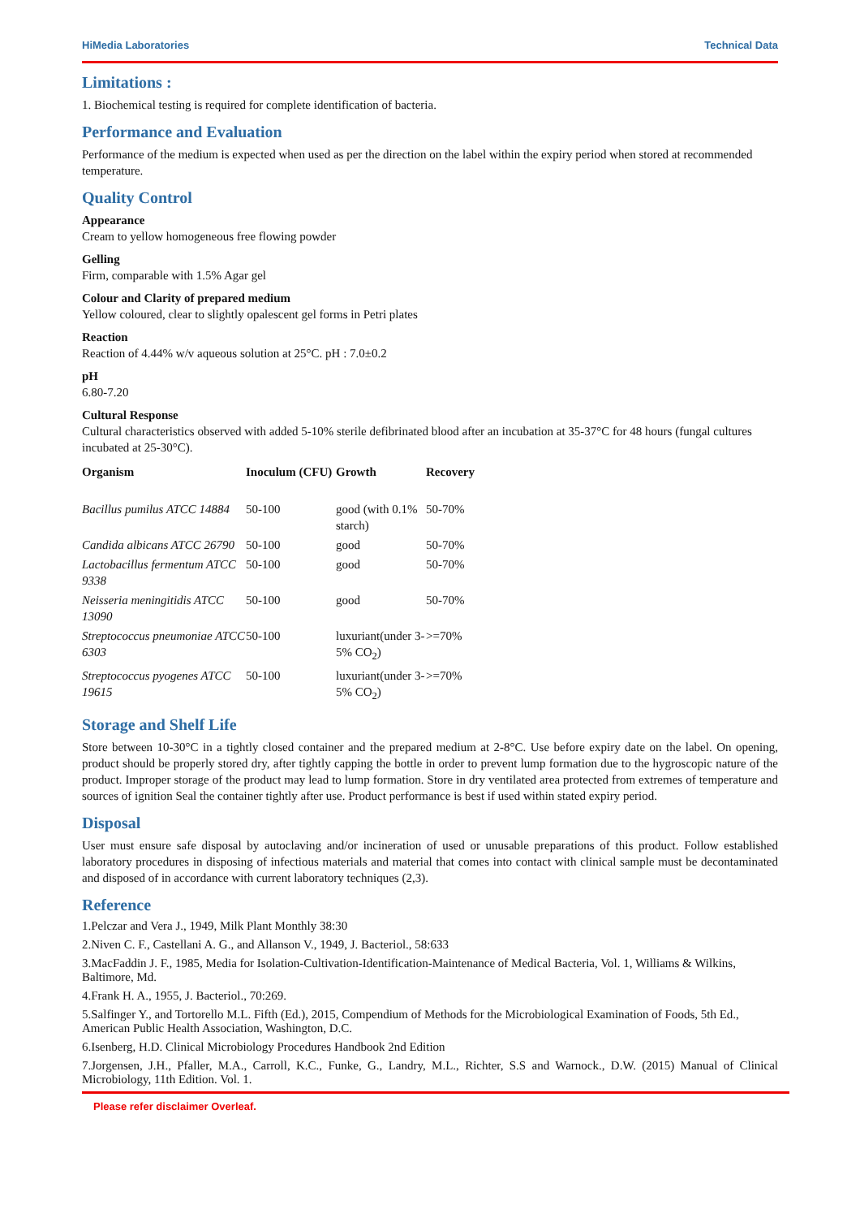HiMedia Laboratories Technical Data
Limitations :
1. Biochemical testing is required for complete identification of bacteria.
Performance and Evaluation
Performance of the medium is expected when used as per the direction on the label within the expiry period when stored at recommended temperature.
Quality Control
Appearance
Cream to yellow homogeneous free flowing powder
Gelling
Firm, comparable with 1.5% Agar gel
Colour and Clarity of prepared medium
Yellow coloured, clear to slightly opalescent gel forms in Petri plates
Reaction
Reaction of 4.44% w/v aqueous solution at 25°C. pH : 7.0±0.2
pH
6.80-7.20
Cultural Response
Cultural characteristics observed with added 5-10% sterile defibrinated blood after an incubation at 35-37°C for 48 hours (fungal cultures incubated at 25-30°C).
| Organism | Inoculum (CFU) | Growth | Recovery |
| --- | --- | --- | --- |
| Bacillus pumilus ATCC 14884 | 50-100 | good (with 0.1% starch) | 50-70% |
| Candida albicans ATCC 26790 | 50-100 | good | 50-70% |
| Lactobacillus fermentum ATCC 9338 | 50-100 | good | 50-70% |
| Neisseria meningitidis ATCC 13090 | 50-100 | good | 50-70% |
| Streptococcus pneumoniae ATCC 6303 | 50-100 | luxuriant(under 3-5% CO<sub>2</sub>) | >=70% |
| Streptococcus pyogenes ATCC 19615 | 50-100 | luxuriant(under 3-5% CO<sub>2</sub>) | >=70% |
Storage and Shelf Life
Store between 10-30°C in a tightly closed container and the prepared medium at 2-8°C. Use before expiry date on the label. On opening, product should be properly stored dry, after tightly capping the bottle in order to prevent lump formation due to the hygroscopic nature of the product. Improper storage of the product may lead to lump formation. Store in dry ventilated area protected from extremes of temperature and sources of ignition Seal the container tightly after use. Product performance is best if used within stated expiry period.
Disposal
User must ensure safe disposal by autoclaving and/or incineration of used or unusable preparations of this product. Follow established laboratory procedures in disposing of infectious materials and material that comes into contact with clinical sample must be decontaminated and disposed of in accordance with current laboratory techniques (2,3).
Reference
1.Pelczar and Vera J., 1949, Milk Plant Monthly 38:30
2.Niven C. F., Castellani A. G., and Allanson V., 1949, J. Bacteriol., 58:633
3.MacFaddin J. F., 1985, Media for Isolation-Cultivation-Identification-Maintenance of Medical Bacteria, Vol. 1, Williams & Wilkins, Baltimore, Md.
4.Frank H. A., 1955, J. Bacteriol., 70:269.
5.Salfinger Y., and Tortorello M.L. Fifth (Ed.), 2015, Compendium of Methods for the Microbiological Examination of Foods, 5th Ed., American Public Health Association, Washington, D.C.
6.Isenberg, H.D. Clinical Microbiology Procedures Handbook 2nd Edition
7.Jorgensen, J.H., Pfaller, M.A., Carroll, K.C., Funke, G., Landry, M.L., Richter, S.S and Warnock., D.W. (2015) Manual of Clinical Microbiology, 11th Edition. Vol. 1.
Please refer disclaimer Overleaf.